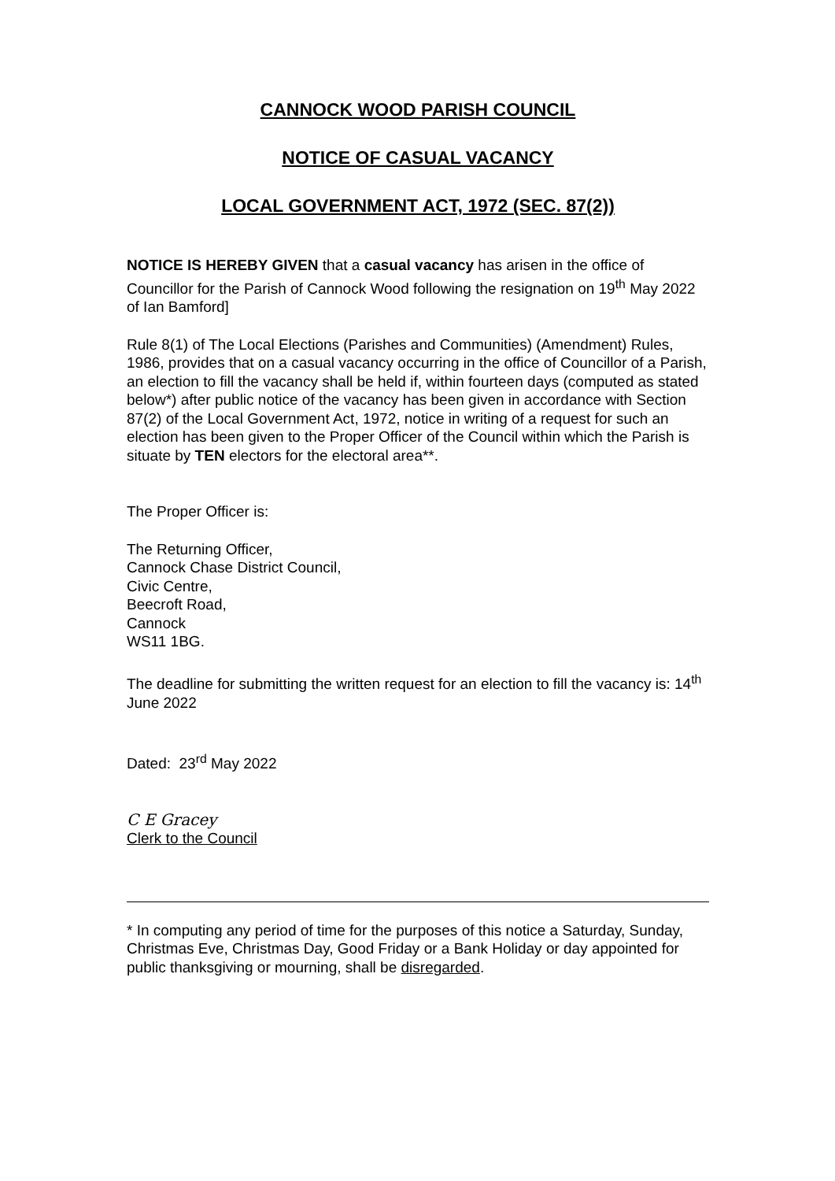CANNOCK WOOD PARISH COUNCIL
NOTICE OF CASUAL VACANCY
LOCAL GOVERNMENT ACT, 1972 (SEC. 87(2))
NOTICE IS HEREBY GIVEN that a casual vacancy has arisen in the office of Councillor for the Parish of Cannock Wood following the resignation on 19<sup>th</sup> May 2022 of Ian Bamford]
Rule 8(1) of The Local Elections (Parishes and Communities) (Amendment) Rules, 1986, provides that on a casual vacancy occurring in the office of Councillor of a Parish, an election to fill the vacancy shall be held if, within fourteen days (computed as stated below*) after public notice of the vacancy has been given in accordance with Section 87(2) of the Local Government Act, 1972, notice in writing of a request for such an election has been given to the Proper Officer of the Council within which the Parish is situate by TEN electors for the electoral area**.
The Proper Officer is:
The Returning Officer,
Cannock Chase District Council,
Civic Centre,
Beecroft Road,
Cannock
WS11 1BG.
The deadline for submitting the written request for an election to fill the vacancy is: 14<sup>th</sup> June 2022
Dated: 23<sup>rd</sup> May 2022
C E Gracey
Clerk to the Council
* In computing any period of time for the purposes of this notice a Saturday, Sunday, Christmas Eve, Christmas Day, Good Friday or a Bank Holiday or day appointed for public thanksgiving or mourning, shall be disregarded.